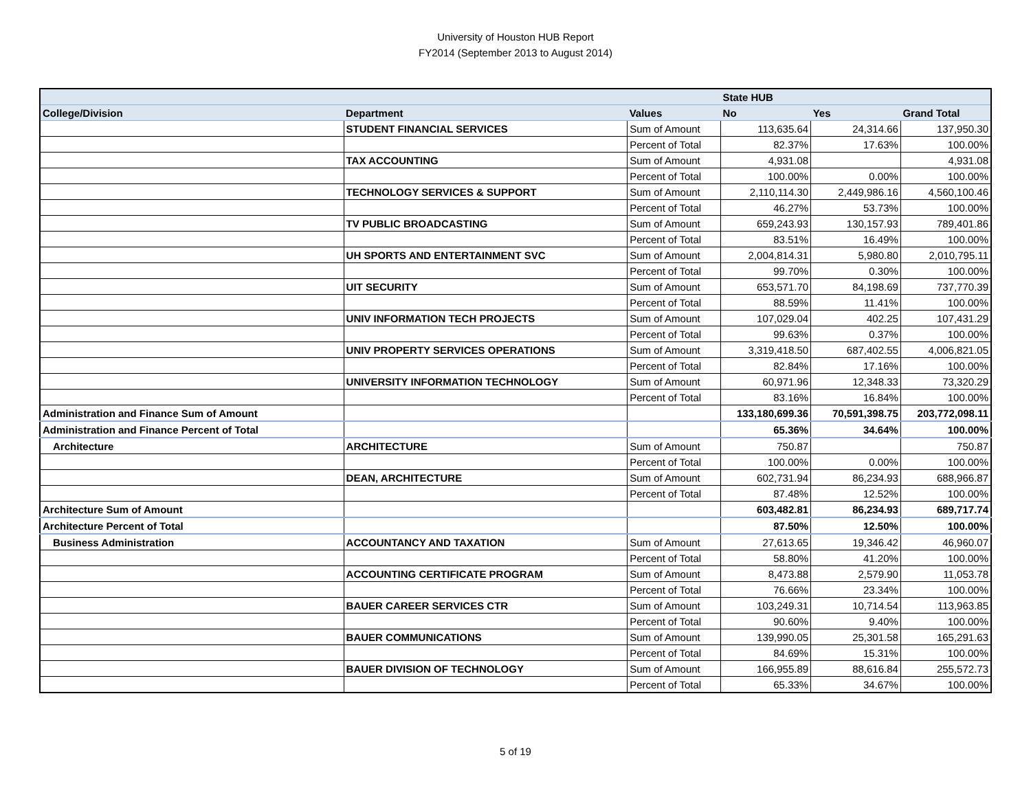University of Houston HUB Report
FY2014 (September 2013 to August 2014)
| | | | State HUB | | |
| --- | --- | --- | --- | --- | --- |
| College/Division | Department | Values | No | Yes | Grand Total |
| | STUDENT FINANCIAL SERVICES | Sum of Amount | 113,635.64 | 24,314.66 | 137,950.30 |
| | | Percent of Total | 82.37% | 17.63% | 100.00% |
| | TAX ACCOUNTING | Sum of Amount | 4,931.08 | | 4,931.08 |
| | | Percent of Total | 100.00% | 0.00% | 100.00% |
| | TECHNOLOGY SERVICES & SUPPORT | Sum of Amount | 2,110,114.30 | 2,449,986.16 | 4,560,100.46 |
| | | Percent of Total | 46.27% | 53.73% | 100.00% |
| | TV PUBLIC BROADCASTING | Sum of Amount | 659,243.93 | 130,157.93 | 789,401.86 |
| | | Percent of Total | 83.51% | 16.49% | 100.00% |
| | UH SPORTS AND ENTERTAINMENT SVC | Sum of Amount | 2,004,814.31 | 5,980.80 | 2,010,795.11 |
| | | Percent of Total | 99.70% | 0.30% | 100.00% |
| | UIT SECURITY | Sum of Amount | 653,571.70 | 84,198.69 | 737,770.39 |
| | | Percent of Total | 88.59% | 11.41% | 100.00% |
| | UNIV INFORMATION TECH PROJECTS | Sum of Amount | 107,029.04 | 402.25 | 107,431.29 |
| | | Percent of Total | 99.63% | 0.37% | 100.00% |
| | UNIV PROPERTY SERVICES OPERATIONS | Sum of Amount | 3,319,418.50 | 687,402.55 | 4,006,821.05 |
| | | Percent of Total | 82.84% | 17.16% | 100.00% |
| | UNIVERSITY INFORMATION TECHNOLOGY | Sum of Amount | 60,971.96 | 12,348.33 | 73,320.29 |
| | | Percent of Total | 83.16% | 16.84% | 100.00% |
| Administration and Finance Sum of Amount | | | 133,180,699.36 | 70,591,398.75 | 203,772,098.11 |
| Administration and Finance Percent of Total | | | 65.36% | 34.64% | 100.00% |
| Architecture | ARCHITECTURE | Sum of Amount | 750.87 | | 750.87 |
| | | Percent of Total | 100.00% | 0.00% | 100.00% |
| | DEAN, ARCHITECTURE | Sum of Amount | 602,731.94 | 86,234.93 | 688,966.87 |
| | | Percent of Total | 87.48% | 12.52% | 100.00% |
| Architecture Sum of Amount | | | 603,482.81 | 86,234.93 | 689,717.74 |
| Architecture Percent of Total | | | 87.50% | 12.50% | 100.00% |
| Business Administration | ACCOUNTANCY AND TAXATION | Sum of Amount | 27,613.65 | 19,346.42 | 46,960.07 |
| | | Percent of Total | 58.80% | 41.20% | 100.00% |
| | ACCOUNTING CERTIFICATE PROGRAM | Sum of Amount | 8,473.88 | 2,579.90 | 11,053.78 |
| | | Percent of Total | 76.66% | 23.34% | 100.00% |
| | BAUER CAREER SERVICES CTR | Sum of Amount | 103,249.31 | 10,714.54 | 113,963.85 |
| | | Percent of Total | 90.60% | 9.40% | 100.00% |
| | BAUER COMMUNICATIONS | Sum of Amount | 139,990.05 | 25,301.58 | 165,291.63 |
| | | Percent of Total | 84.69% | 15.31% | 100.00% |
| | BAUER DIVISION OF TECHNOLOGY | Sum of Amount | 166,955.89 | 88,616.84 | 255,572.73 |
| | | Percent of Total | 65.33% | 34.67% | 100.00% |
5 of 19